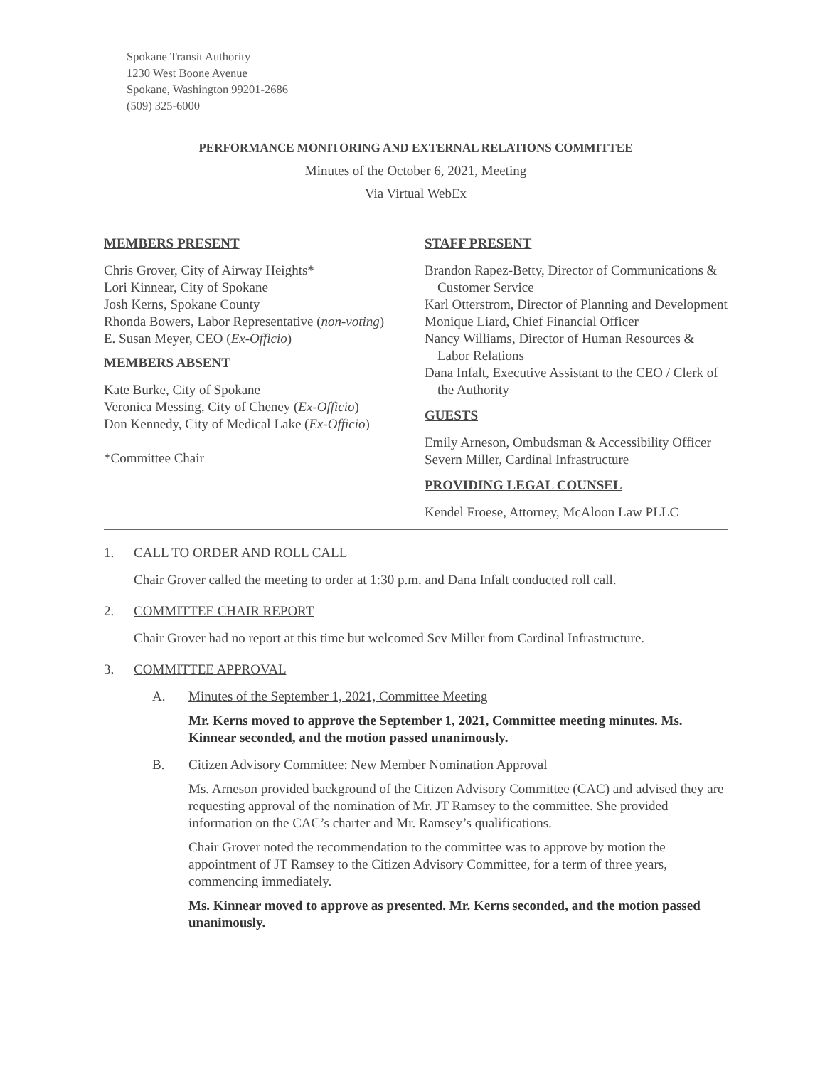Spokane Transit Authority
1230 West Boone Avenue
Spokane, Washington 99201-2686
(509) 325-6000
PERFORMANCE MONITORING AND EXTERNAL RELATIONS COMMITTEE
Minutes of the October 6, 2021, Meeting
Via Virtual WebEx
MEMBERS PRESENT
Chris Grover, City of Airway Heights*
Lori Kinnear, City of Spokane
Josh Kerns, Spokane County
Rhonda Bowers, Labor Representative (non-voting)
E. Susan Meyer, CEO (Ex-Officio)
MEMBERS ABSENT
Kate Burke, City of Spokane
Veronica Messing, City of Cheney (Ex-Officio)
Don Kennedy, City of Medical Lake (Ex-Officio)
*Committee Chair
STAFF PRESENT
Brandon Rapez-Betty, Director of Communications & Customer Service
Karl Otterstrom, Director of Planning and Development
Monique Liard, Chief Financial Officer
Nancy Williams, Director of Human Resources & Labor Relations
Dana Infalt, Executive Assistant to the CEO / Clerk of the Authority
GUESTS
Emily Arneson, Ombudsman & Accessibility Officer
Severn Miller, Cardinal Infrastructure
PROVIDING LEGAL COUNSEL
Kendel Froese, Attorney, McAloon Law PLLC
1. CALL TO ORDER AND ROLL CALL
Chair Grover called the meeting to order at 1:30 p.m. and Dana Infalt conducted roll call.
2. COMMITTEE CHAIR REPORT
Chair Grover had no report at this time but welcomed Sev Miller from Cardinal Infrastructure.
3. COMMITTEE APPROVAL
A. Minutes of the September 1, 2021, Committee Meeting
Mr. Kerns moved to approve the September 1, 2021, Committee meeting minutes. Ms. Kinnear seconded, and the motion passed unanimously.
B. Citizen Advisory Committee: New Member Nomination Approval
Ms. Arneson provided background of the Citizen Advisory Committee (CAC) and advised they are requesting approval of the nomination of Mr. JT Ramsey to the committee. She provided information on the CAC’s charter and Mr. Ramsey’s qualifications.
Chair Grover noted the recommendation to the committee was to approve by motion the appointment of JT Ramsey to the Citizen Advisory Committee, for a term of three years, commencing immediately.
Ms. Kinnear moved to approve as presented. Mr. Kerns seconded, and the motion passed unanimously.